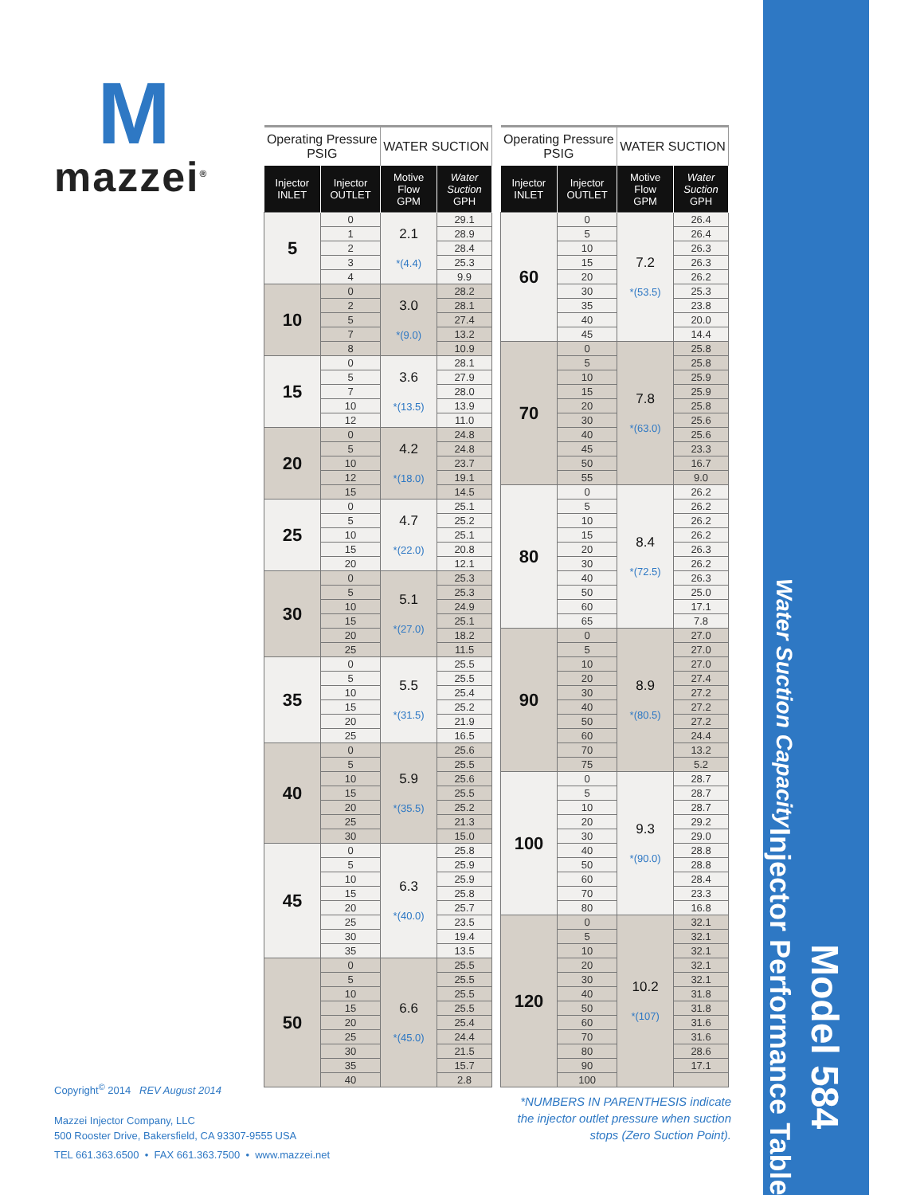M
mazzei<sup>®</sup>
| Operating Pressure PSIG | | WATER SUCTION | |
| --- | --- | --- | --- |
| Injector INLET | Injector OUTLET | Motive Flow GPM | Water Suction GPH |
| 5 | 0 | 2.1 *(4.4) | 29.1 |
| | 1 | | 28.9 |
| | 2 | | 28.4 |
| | 3 | | 25.3 |
| | 4 | | 9.9 |
| 10 | 0 | 3.0 *(9.0) | 28.2 |
| | 2 | | 28.1 |
| | 5 | | 27.4 |
| | 7 | | 13.2 |
| | 8 | | 10.9 |
| 15 | 0 | 3.6 *(13.5) | 28.1 |
| | 5 | | 27.9 |
| | 7 | | 28.0 |
| | 10 | | 13.9 |
| | 12 | | 11.0 |
| 20 | 0 | 4.2 *(18.0) | 24.8 |
| | 5 | | 24.8 |
| | 10 | | 23.7 |
| | 12 | | 19.1 |
| | 15 | | 14.5 |
| 25 | 0 | 4.7 *(22.0) | 25.1 |
| | 5 | | 25.2 |
| | 10 | | 25.1 |
| | 15 | | 20.8 |
| | 20 | | 12.1 |
| 30 | 0 | 5.1 *(27.0) | 25.3 |
| | 5 | | 25.3 |
| | 10 | | 24.9 |
| | 15 | | 25.1 |
| | 20 | | 18.2 |
| | 25 | | 11.5 |
| 35 | 0 | 5.5 *(31.5) | 25.5 |
| | 5 | | 25.5 |
| | 10 | | 25.4 |
| | 15 | | 25.2 |
| | 20 | | 21.9 |
| | 25 | | 16.5 |
| 40 | 0 | 5.9 *(35.5) | 25.6 |
| | 5 | | 25.5 |
| | 10 | | 25.6 |
| | 15 | | 25.5 |
| | 20 | | 25.2 |
| | 25 | | 21.3 |
| | 30 | | 15.0 |
| 45 | 0 | 6.3 *(40.0) | 25.8 |
| | 5 | | 25.9 |
| | 10 | | 25.9 |
| | 15 | | 25.8 |
| | 20 | | 25.7 |
| | 25 | | 23.5 |
| | 30 | | 19.4 |
| | 35 | | 13.5 |
| 50 | 0 | 6.6 *(45.0) | 25.5 |
| | 5 | | 25.5 |
| | 10 | | 25.5 |
| | 15 | | 25.5 |
| | 20 | | 25.4 |
| | 25 | | 24.4 |
| | 30 | | 21.5 |
| | 35 | | 15.7 |
| | 40 | | 2.8 |
| Operating Pressure PSIG | | WATER SUCTION | |
| --- | --- | --- | --- |
| Injector INLET | Injector OUTLET | Motive Flow GPM | Water Suction GPH |
| 60 | 0 | 7.2 *(53.5) | 26.4 |
| | 5 | | 26.4 |
| | 10 | | 26.3 |
| | 15 | | 26.3 |
| | 20 | | 26.2 |
| | 30 | | 25.3 |
| | 35 | | 23.8 |
| | 40 | | 20.0 |
| | 45 | | 14.4 |
| 70 | 0 | 7.8 *(63.0) | 25.8 |
| | 5 | | 25.8 |
| | 10 | | 25.9 |
| | 15 | | 25.9 |
| | 20 | | 25.8 |
| | 30 | | 25.6 |
| | 40 | | 25.6 |
| | 45 | | 23.3 |
| | 50 | | 16.7 |
| | 55 | | 9.0 |
| 80 | 0 | 8.4 *(72.5) | 26.2 |
| | 5 | | 26.2 |
| | 10 | | 26.2 |
| | 15 | | 26.2 |
| | 20 | | 26.3 |
| | 30 | | 26.2 |
| | 40 | | 26.3 |
| | 50 | | 25.0 |
| | 60 | | 17.1 |
| | 65 | | 7.8 |
| 90 | 0 | 8.9 *(80.5) | 27.0 |
| | 5 | | 27.0 |
| | 10 | | 27.0 |
| | 20 | | 27.4 |
| | 30 | | 27.2 |
| | 40 | | 27.2 |
| | 50 | | 27.2 |
| | 60 | | 24.4 |
| | 70 | | 13.2 |
| | 75 | | 5.2 |
| 100 | 0 | 9.3 *(90.0) | 28.7 |
| | 5 | | 28.7 |
| | 10 | | 28.7 |
| | 20 | | 29.2 |
| | 30 | | 29.0 |
| | 40 | | 28.8 |
| | 50 | | 28.8 |
| | 60 | | 28.4 |
| | 70 | | 23.3 |
| | 80 | | 16.8 |
| 120 | 0 | 10.2 *(107) | 32.1 |
| | 5 | | 32.1 |
| | 10 | | 32.1 |
| | 20 | | 32.1 |
| | 30 | | 32.1 |
| | 40 | | 31.8 |
| | 50 | | 31.8 |
| | 60 | | 31.6 |
| | 70 | | 31.6 |
| | 80 | | 28.6 |
| | 90 | | 17.1 |
| | 100 | | |
Copyright<sup>©</sup> 2014 REV August 2014
Mazzei Injector Company, LLC
500 Rooster Drive, Bakersfield, CA 93307-9555 USA
TEL 661.363.6500 • FAX 661.363.7500 • www.mazzei.net
*NUMBERS IN PARENTHESIS indicate the injector outlet pressure when suction stops (Zero Suction Point).
Injector Performance Table
Water Suction Capacity
Model 584